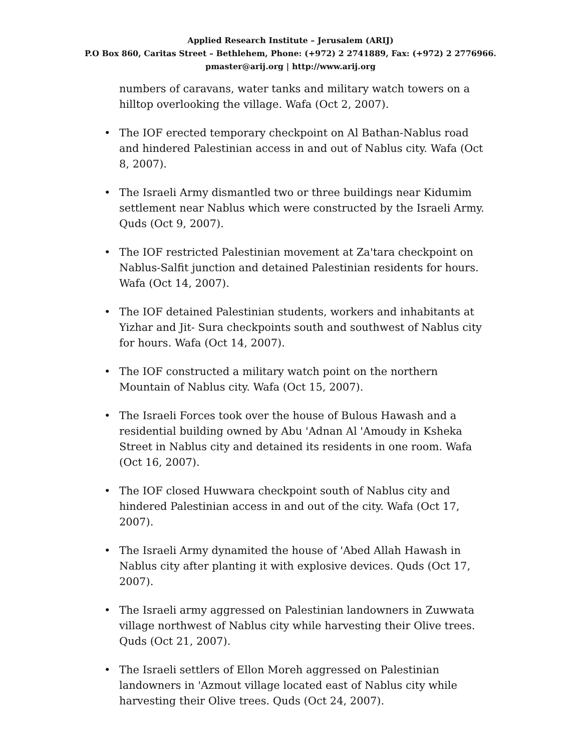Applied Research Institute – Jerusalem (ARIJ)
P.O Box 860, Caritas Street – Bethlehem, Phone: (+972) 2 2741889, Fax: (+972) 2 2776966.
pmaster@arij.org | http://www.arij.org
numbers of caravans, water tanks and military watch towers on a hilltop overlooking the village. Wafa (Oct 2, 2007).
• The IOF erected temporary checkpoint on Al Bathan-Nablus road and hindered Palestinian access in and out of Nablus city. Wafa (Oct 8, 2007).
• The Israeli Army dismantled two or three buildings near Kidumim settlement near Nablus which were constructed by the Israeli Army. Quds (Oct 9, 2007).
• The IOF restricted Palestinian movement at Za'tara checkpoint on Nablus-Salfit junction and detained Palestinian residents for hours. Wafa (Oct 14, 2007).
• The IOF detained Palestinian students, workers and inhabitants at Yizhar and Jit- Sura checkpoints south and southwest of Nablus city for hours. Wafa (Oct 14, 2007).
• The IOF constructed a military watch point on the northern Mountain of Nablus city. Wafa (Oct 15, 2007).
• The Israeli Forces took over the house of Bulous Hawash and a residential building owned by Abu 'Adnan Al 'Amoudy in Ksheka Street in Nablus city and detained its residents in one room. Wafa (Oct 16, 2007).
• The IOF closed Huwwara checkpoint south of Nablus city and hindered Palestinian access in and out of the city. Wafa (Oct 17, 2007).
• The Israeli Army dynamited the house of 'Abed Allah Hawash in Nablus city after planting it with explosive devices. Quds (Oct 17, 2007).
• The Israeli army aggressed on Palestinian landowners in Zuwwata village northwest of Nablus city while harvesting their Olive trees. Quds (Oct 21, 2007).
• The Israeli settlers of Ellon Moreh aggressed on Palestinian landowners in 'Azmout village located east of Nablus city while harvesting their Olive trees. Quds (Oct 24, 2007).